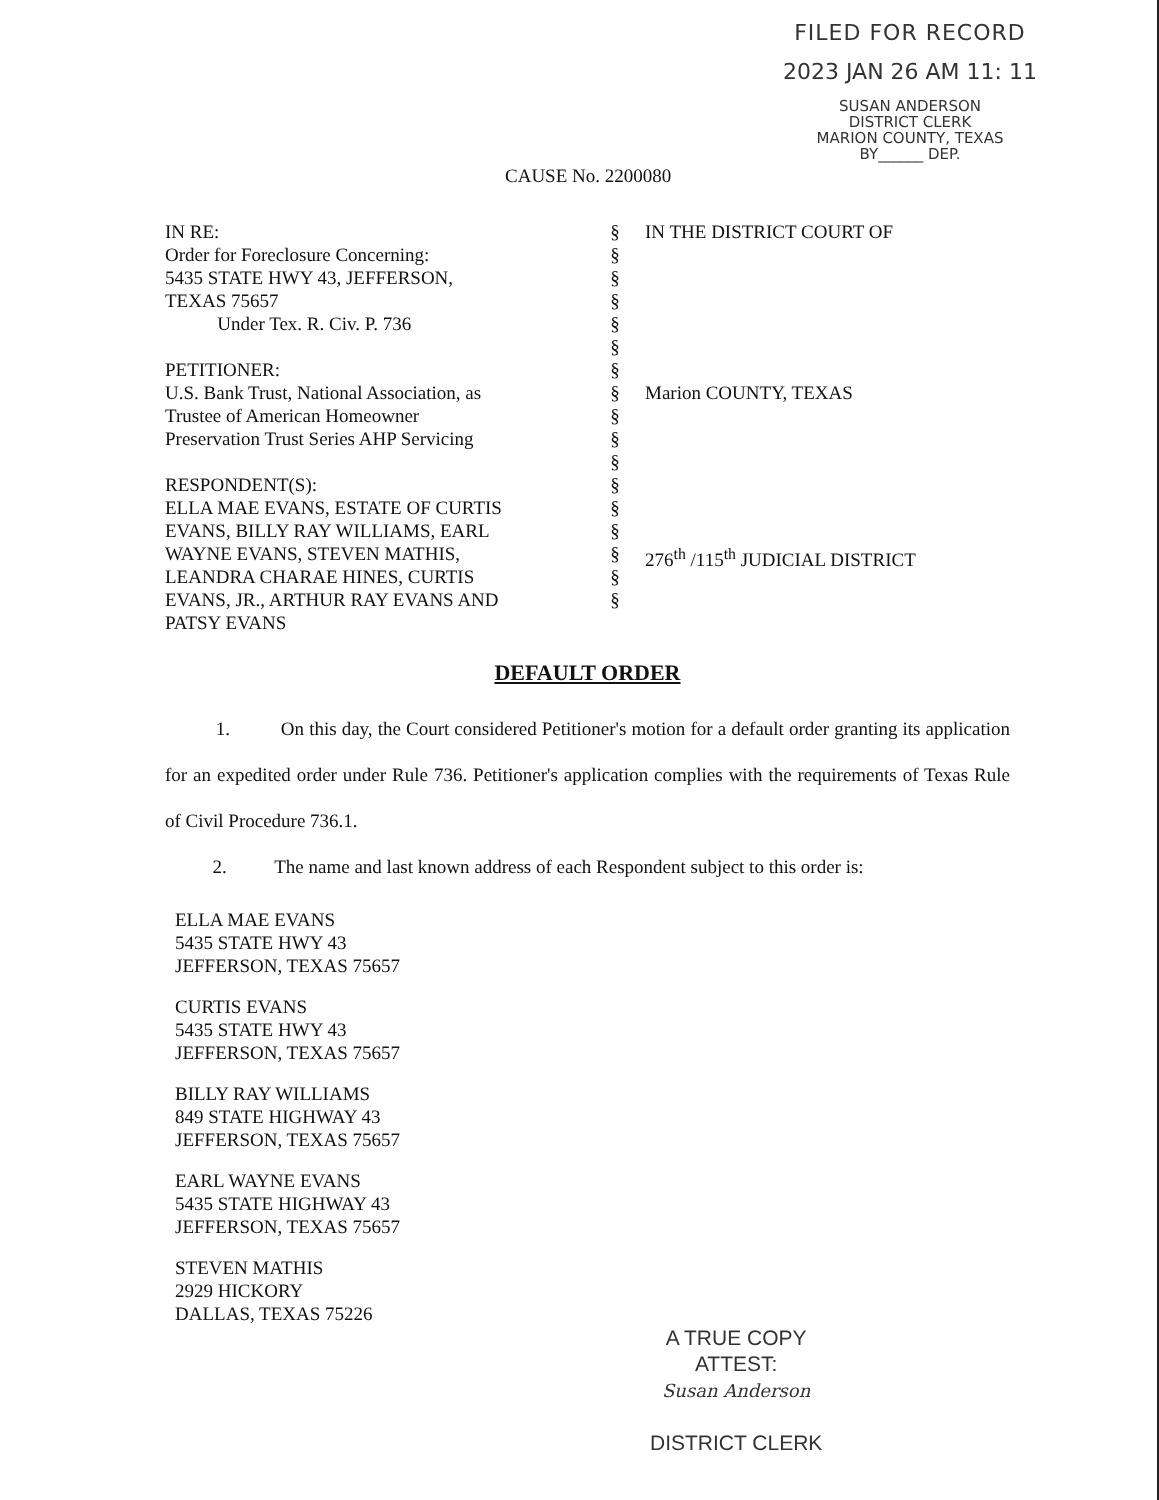FILED FOR RECORD
2023 JAN 26 AM 11: 11
SUSAN ANDERSON
DISTRICT CLERK
MARION COUNTY, TEXAS
BY______ DEP.
CAUSE No. 2200080
IN RE:
Order for Foreclosure Concerning:
5435 STATE HWY 43, JEFFERSON,
TEXAS 75657
Under Tex. R. Civ. P. 736
PETITIONER:
U.S. Bank Trust, National Association, as
Trustee of American Homeowner
Preservation Trust Series AHP Servicing
RESPONDENT(S):
ELLA MAE EVANS, ESTATE OF CURTIS
EVANS, BILLY RAY WILLIAMS, EARL
WAYNE EVANS, STEVEN MATHIS,
LEANDRA CHARAE HINES, CURTIS
EVANS, JR., ARTHUR RAY EVANS AND
PATSY EVANS
§
§
§
§
§
§
§
§
§
§
§
§
§
§
§
§
§
IN THE DISTRICT COURT OF
Marion COUNTY, TEXAS
276<sup>th</sup> /115<sup>th</sup> JUDICIAL DISTRICT
DEFAULT ORDER
1. On this day, the Court considered Petitioner's motion for a default order granting its application for an expedited order under Rule 736. Petitioner's application complies with the requirements of Texas Rule of Civil Procedure 736.1.
2. The name and last known address of each Respondent subject to this order is:
ELLA MAE EVANS
5435 STATE HWY 43
JEFFERSON, TEXAS 75657
CURTIS EVANS
5435 STATE HWY 43
JEFFERSON, TEXAS 75657
BILLY RAY WILLIAMS
849 STATE HIGHWAY 43
JEFFERSON, TEXAS 75657
EARL WAYNE EVANS
5435 STATE HIGHWAY 43
JEFFERSON, TEXAS 75657
STEVEN MATHIS
2929 HICKORY
DALLAS, TEXAS 75226
A TRUE COPY
ATTEST:
Susan Anderson
DISTRICT CLERK